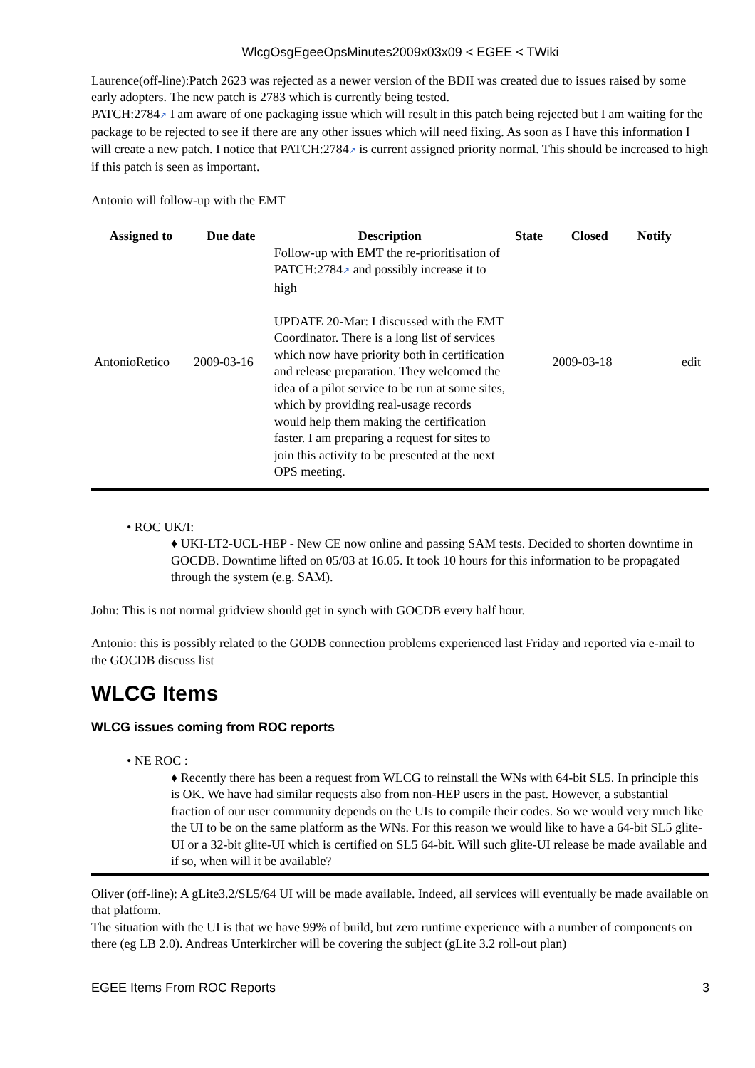WlcgOsgEgeeOpsMinutes2009x03x09 < EGEE < TWiki
Laurence(off-line):Patch 2623 was rejected as a newer version of the BDII was created due to issues raised by some early adopters. The new patch is 2783 which is currently being tested.
PATCH:2784↗ I am aware of one packaging issue which will result in this patch being rejected but I am waiting for the package to be rejected to see if there are any other issues which will need fixing. As soon as I have this information I will create a new patch. I notice that PATCH:2784↗ is current assigned priority normal. This should be increased to high if this patch is seen as important.
Antonio will follow-up with the EMT
| Assigned to | Due date | Description | State | Closed | Notify | |
| --- | --- | --- | --- | --- | --- | --- |
| AntonioRetico | 2009-03-16 | Follow-up with EMT the re-prioritisation of PATCH:2784 ↗ and possibly increase it to high UPDATE 20-Mar: I discussed with the EMT Coordinator. There is a long list of services which now have priority both in certification and release preparation. They welcomed the idea of a pilot service to be run at some sites, which by providing real-usage records would help them making the certification faster. I am preparing a request for sites to join this activity to be presented at the next OPS meeting. | | 2009-03-18 | | edit |
• ROC UK/I:
♦ UKI-LT2-UCL-HEP - New CE now online and passing SAM tests. Decided to shorten downtime in GOCDB. Downtime lifted on 05/03 at 16.05. It took 10 hours for this information to be propagated through the system (e.g. SAM).
John: This is not normal gridview should get in synch with GOCDB every half hour.
Antonio: this is possibly related to the GODB connection problems experienced last Friday and reported via e-mail to the GOCDB discuss list
WLCG Items
WLCG issues coming from ROC reports
• NE ROC :
♦ Recently there has been a request from WLCG to reinstall the WNs with 64-bit SL5. In principle this is OK. We have had similar requests also from non-HEP users in the past. However, a substantial fraction of our user community depends on the UIs to compile their codes. So we would very much like the UI to be on the same platform as the WNs. For this reason we would like to have a 64-bit SL5 glite-UI or a 32-bit glite-UI which is certified on SL5 64-bit. Will such glite-UI release be made available and if so, when will it be available?
Oliver (off-line): A gLite3.2/SL5/64 UI will be made available. Indeed, all services will eventually be made available on that platform.
The situation with the UI is that we have 99% of build, but zero runtime experience with a number of components on there (eg LB 2.0). Andreas Unterkircher will be covering the subject (gLite 3.2 roll-out plan)
EGEE Items From ROC Reports 3